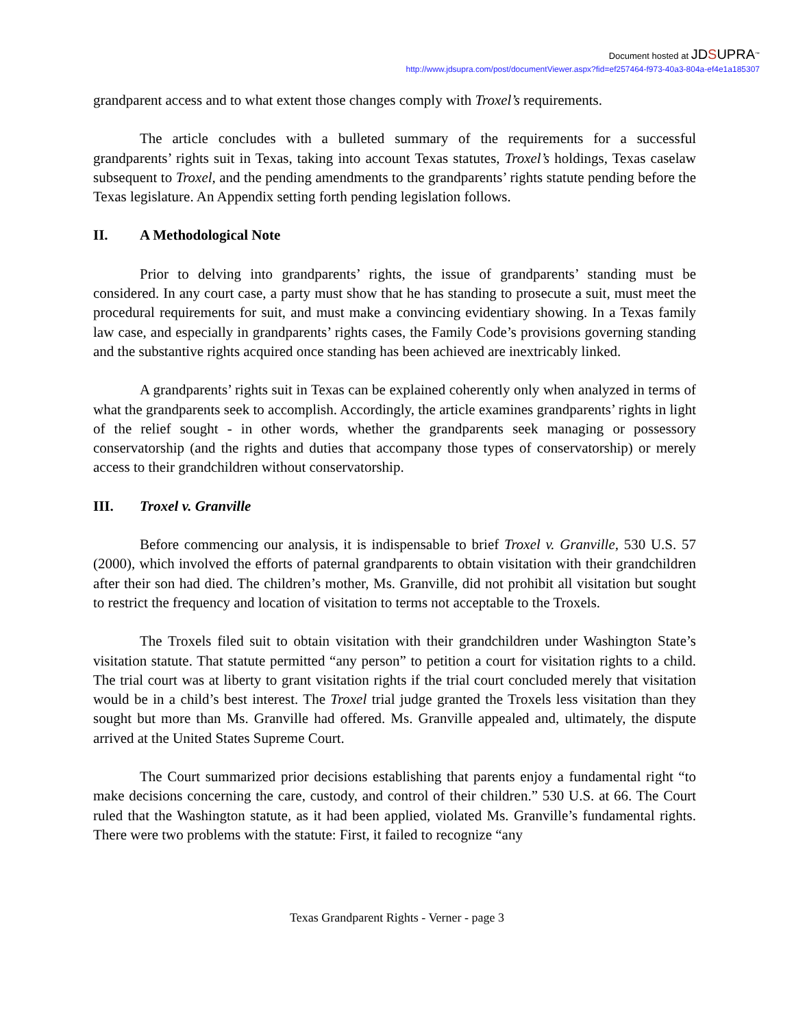Document hosted at JDSUPRA<sup>™</sup>
http://www.jdsupra.com/post/documentViewer.aspx?fid=ef257464-f973-40a3-804a-ef4e1a185307
grandparent access and to what extent those changes comply with Troxel’s requirements.
The article concludes with a bulleted summary of the requirements for a successful grandparents’ rights suit in Texas, taking into account Texas statutes, Troxel’s holdings, Texas caselaw subsequent to Troxel, and the pending amendments to the grandparents’ rights statute pending before the Texas legislature. An Appendix setting forth pending legislation follows.
II. A Methodological Note
Prior to delving into grandparents’ rights, the issue of grandparents’ standing must be considered. In any court case, a party must show that he has standing to prosecute a suit, must meet the procedural requirements for suit, and must make a convincing evidentiary showing. In a Texas family law case, and especially in grandparents’ rights cases, the Family Code’s provisions governing standing and the substantive rights acquired once standing has been achieved are inextricably linked.
A grandparents’ rights suit in Texas can be explained coherently only when analyzed in terms of what the grandparents seek to accomplish. Accordingly, the article examines grandparents’ rights in light of the relief sought - in other words, whether the grandparents seek managing or possessory conservatorship (and the rights and duties that accompany those types of conservatorship) or merely access to their grandchildren without conservatorship.
III. Troxel v. Granville
Before commencing our analysis, it is indispensable to brief Troxel v. Granville, 530 U.S. 57 (2000), which involved the efforts of paternal grandparents to obtain visitation with their grandchildren after their son had died. The children’s mother, Ms. Granville, did not prohibit all visitation but sought to restrict the frequency and location of visitation to terms not acceptable to the Troxels.
The Troxels filed suit to obtain visitation with their grandchildren under Washington State’s visitation statute. That statute permitted “any person” to petition a court for visitation rights to a child. The trial court was at liberty to grant visitation rights if the trial court concluded merely that visitation would be in a child’s best interest. The Troxel trial judge granted the Troxels less visitation than they sought but more than Ms. Granville had offered. Ms. Granville appealed and, ultimately, the dispute arrived at the United States Supreme Court.
The Court summarized prior decisions establishing that parents enjoy a fundamental right “to make decisions concerning the care, custody, and control of their children.” 530 U.S. at 66. The Court ruled that the Washington statute, as it had been applied, violated Ms. Granville’s fundamental rights. There were two problems with the statute: First, it failed to recognize “any
Texas Grandparent Rights - Verner - page 3